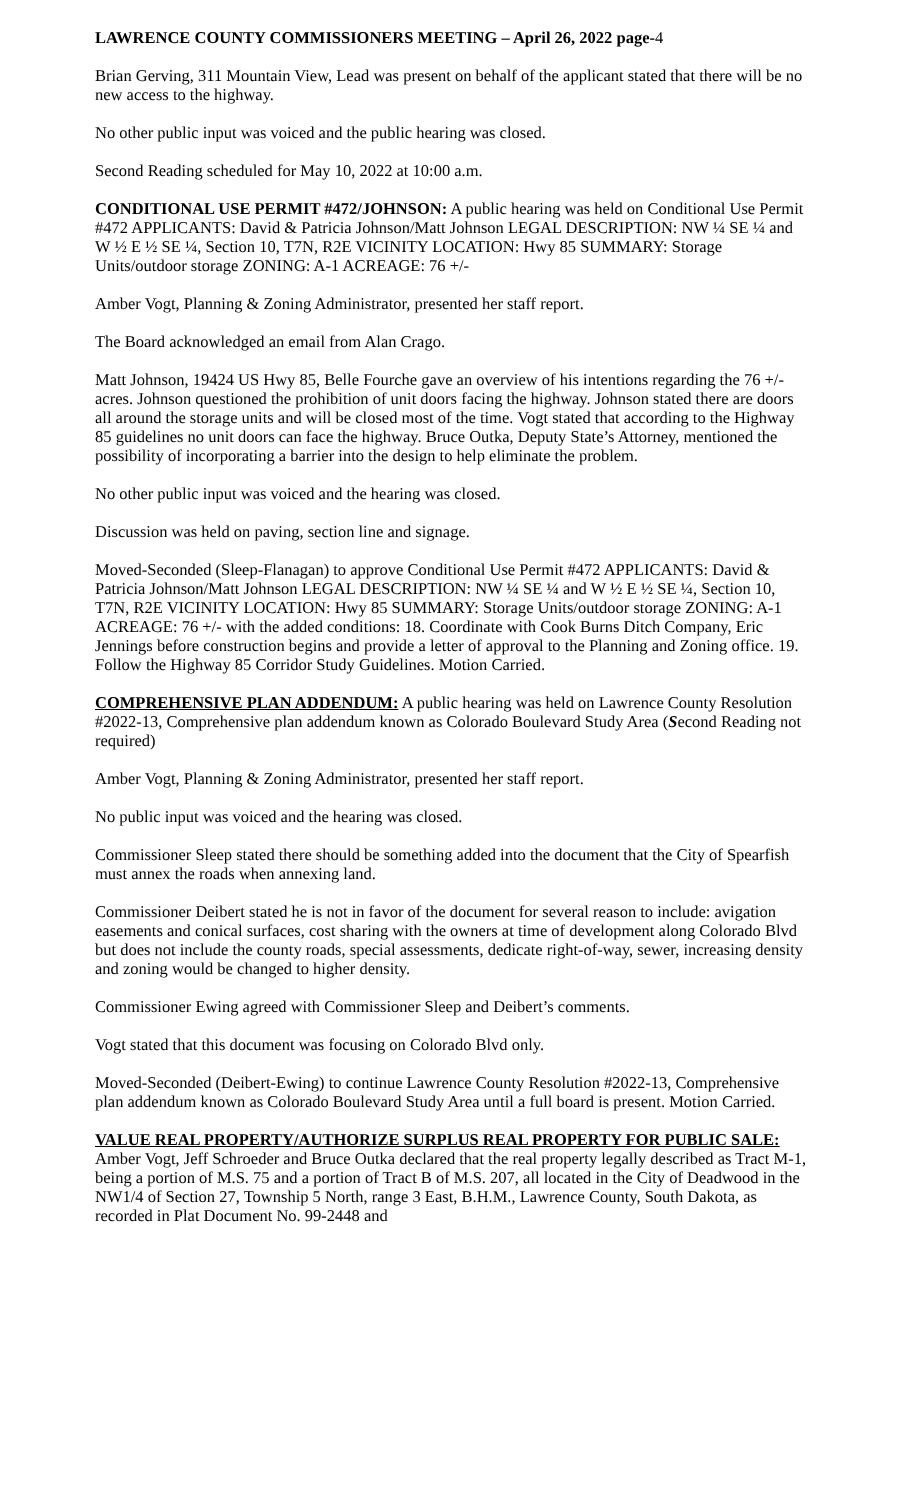LAWRENCE COUNTY COMMISSIONERS MEETING – April 26, 2022 page-4
Brian Gerving, 311 Mountain View, Lead was present on behalf of the applicant stated that there will be no new access to the highway.
No other public input was voiced and the public hearing was closed.
Second Reading scheduled for May 10, 2022 at 10:00 a.m.
CONDITIONAL USE PERMIT #472/JOHNSON: A public hearing was held on Conditional Use Permit #472 APPLICANTS: David & Patricia Johnson/Matt Johnson LEGAL DESCRIPTION: NW ¼ SE ¼ and W ½ E ½ SE ¼, Section 10, T7N, R2E VICINITY LOCATION: Hwy 85 SUMMARY: Storage Units/outdoor storage ZONING: A-1 ACREAGE: 76 +/-
Amber Vogt, Planning & Zoning Administrator, presented her staff report.
The Board acknowledged an email from Alan Crago.
Matt Johnson, 19424 US Hwy 85, Belle Fourche gave an overview of his intentions regarding the 76 +/- acres. Johnson questioned the prohibition of unit doors facing the highway. Johnson stated there are doors all around the storage units and will be closed most of the time. Vogt stated that according to the Highway 85 guidelines no unit doors can face the highway. Bruce Outka, Deputy State’s Attorney, mentioned the possibility of incorporating a barrier into the design to help eliminate the problem.
No other public input was voiced and the hearing was closed.
Discussion was held on paving, section line and signage.
Moved-Seconded (Sleep-Flanagan) to approve Conditional Use Permit #472 APPLICANTS: David & Patricia Johnson/Matt Johnson LEGAL DESCRIPTION: NW ¼ SE ¼ and W ½ E ½ SE ¼, Section 10, T7N, R2E VICINITY LOCATION: Hwy 85 SUMMARY: Storage Units/outdoor storage ZONING: A-1 ACREAGE: 76 +/- with the added conditions: 18. Coordinate with Cook Burns Ditch Company, Eric Jennings before construction begins and provide a letter of approval to the Planning and Zoning office. 19. Follow the Highway 85 Corridor Study Guidelines. Motion Carried.
COMPREHENSIVE PLAN ADDENDUM: A public hearing was held on Lawrence County Resolution #2022-13, Comprehensive plan addendum known as Colorado Boulevard Study Area (Second Reading not required)
Amber Vogt, Planning & Zoning Administrator, presented her staff report.
No public input was voiced and the hearing was closed.
Commissioner Sleep stated there should be something added into the document that the City of Spearfish must annex the roads when annexing land.
Commissioner Deibert stated he is not in favor of the document for several reason to include: avigation easements and conical surfaces, cost sharing with the owners at time of development along Colorado Blvd but does not include the county roads, special assessments, dedicate right-of-way, sewer, increasing density and zoning would be changed to higher density.
Commissioner Ewing agreed with Commissioner Sleep and Deibert’s comments.
Vogt stated that this document was focusing on Colorado Blvd only.
Moved-Seconded (Deibert-Ewing) to continue Lawrence County Resolution #2022-13, Comprehensive plan addendum known as Colorado Boulevard Study Area until a full board is present. Motion Carried.
VALUE REAL PROPERTY/AUTHORIZE SURPLUS REAL PROPERTY FOR PUBLIC SALE: Amber Vogt, Jeff Schroeder and Bruce Outka declared that the real property legally described as Tract M-1, being a portion of M.S. 75 and a portion of Tract B of M.S. 207, all located in the City of Deadwood in the NW1/4 of Section 27, Township 5 North, range 3 East, B.H.M., Lawrence County, South Dakota, as recorded in Plat Document No. 99-2448 and